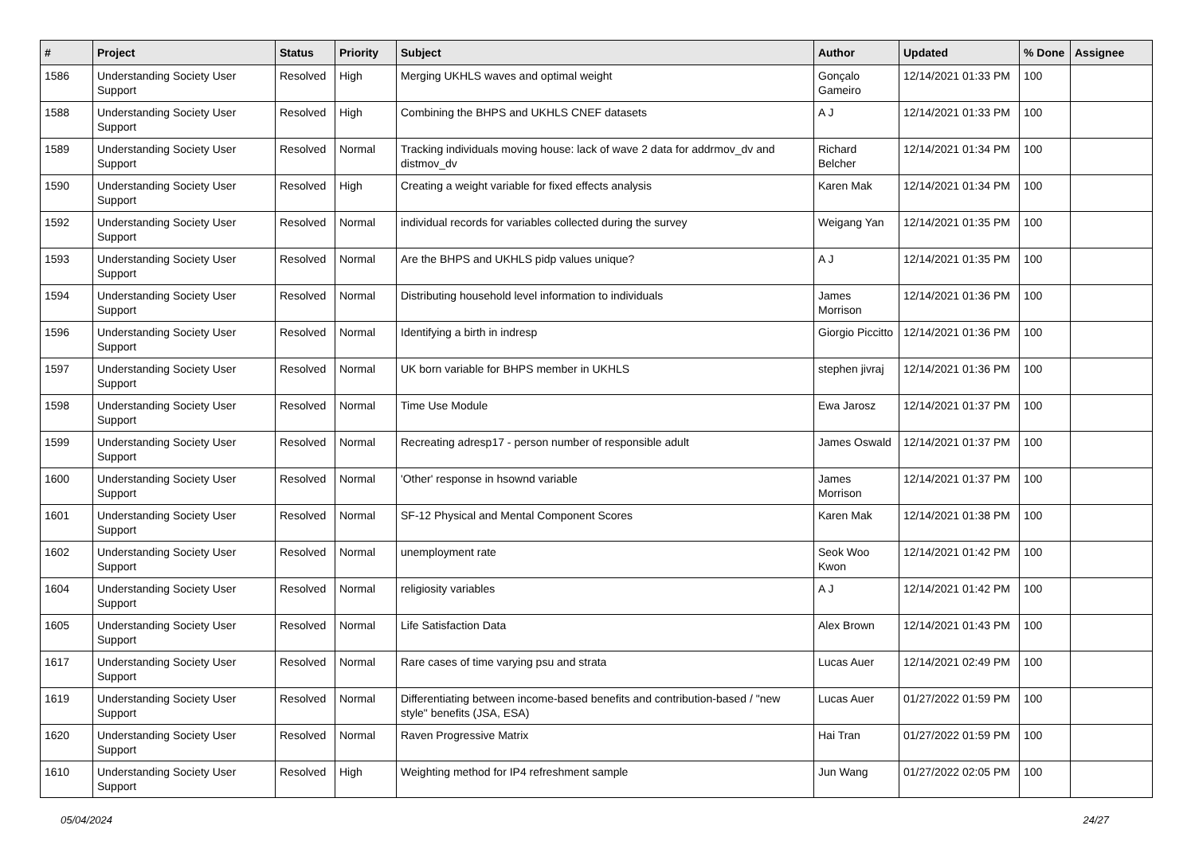| # | Project | Status | Priority | Subject | Author | Updated | % Done | Assignee |
| --- | --- | --- | --- | --- | --- | --- | --- | --- |
| 1586 | Understanding Society User Support | Resolved | High | Merging UKHLS waves and optimal weight | Gonçalo Gameiro | 12/14/2021 01:33 PM | 100 | |
| 1588 | Understanding Society User Support | Resolved | High | Combining the BHPS and UKHLS CNEF datasets | A J | 12/14/2021 01:33 PM | 100 | |
| 1589 | Understanding Society User Support | Resolved | Normal | Tracking individuals moving house: lack of wave 2 data for addrmov_dv and distmov_dv | Richard Belcher | 12/14/2021 01:34 PM | 100 | |
| 1590 | Understanding Society User Support | Resolved | High | Creating a weight variable for fixed effects analysis | Karen Mak | 12/14/2021 01:34 PM | 100 | |
| 1592 | Understanding Society User Support | Resolved | Normal | individual records for variables collected during the survey | Weigang Yan | 12/14/2021 01:35 PM | 100 | |
| 1593 | Understanding Society User Support | Resolved | Normal | Are the BHPS and UKHLS pidp values unique? | A J | 12/14/2021 01:35 PM | 100 | |
| 1594 | Understanding Society User Support | Resolved | Normal | Distributing household level information to individuals | James Morrison | 12/14/2021 01:36 PM | 100 | |
| 1596 | Understanding Society User Support | Resolved | Normal | Identifying a birth in indresp | Giorgio Piccitto | 12/14/2021 01:36 PM | 100 | |
| 1597 | Understanding Society User Support | Resolved | Normal | UK born variable for BHPS member in UKHLS | stephen jivraj | 12/14/2021 01:36 PM | 100 | |
| 1598 | Understanding Society User Support | Resolved | Normal | Time Use Module | Ewa Jarosz | 12/14/2021 01:37 PM | 100 | |
| 1599 | Understanding Society User Support | Resolved | Normal | Recreating adresp17 - person number of responsible adult | James Oswald | 12/14/2021 01:37 PM | 100 | |
| 1600 | Understanding Society User Support | Resolved | Normal | 'Other' response in hsownd variable | James Morrison | 12/14/2021 01:37 PM | 100 | |
| 1601 | Understanding Society User Support | Resolved | Normal | SF-12 Physical and Mental Component Scores | Karen Mak | 12/14/2021 01:38 PM | 100 | |
| 1602 | Understanding Society User Support | Resolved | Normal | unemployment rate | Seok Woo Kwon | 12/14/2021 01:42 PM | 100 | |
| 1604 | Understanding Society User Support | Resolved | Normal | religiosity variables | A J | 12/14/2021 01:42 PM | 100 | |
| 1605 | Understanding Society User Support | Resolved | Normal | Life Satisfaction Data | Alex Brown | 12/14/2021 01:43 PM | 100 | |
| 1617 | Understanding Society User Support | Resolved | Normal | Rare cases of time varying psu and strata | Lucas Auer | 12/14/2021 02:49 PM | 100 | |
| 1619 | Understanding Society User Support | Resolved | Normal | Differentiating between income-based benefits and contribution-based / "new style" benefits (JSA, ESA) | Lucas Auer | 01/27/2022 01:59 PM | 100 | |
| 1620 | Understanding Society User Support | Resolved | Normal | Raven Progressive Matrix | Hai Tran | 01/27/2022 01:59 PM | 100 | |
| 1610 | Understanding Society User Support | Resolved | High | Weighting method for IP4 refreshment sample | Jun Wang | 01/27/2022 02:05 PM | 100 | |
05/04/2024 24/27